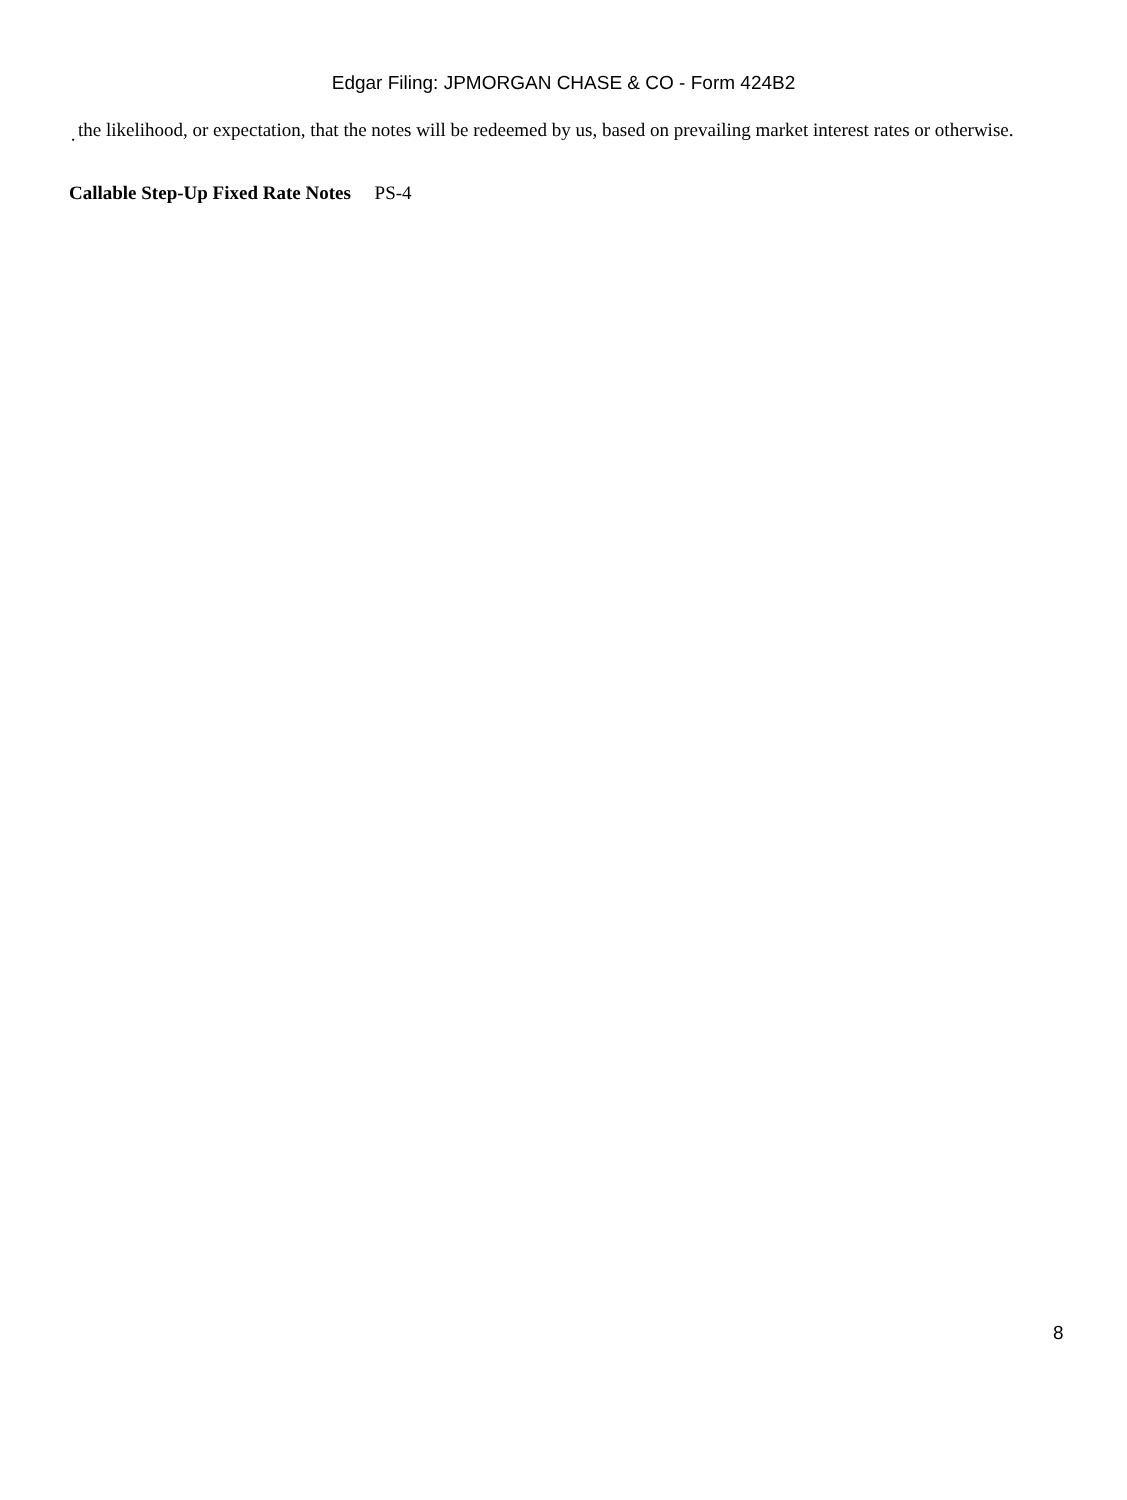Edgar Filing: JPMORGAN CHASE & CO - Form 424B2
· the likelihood, or expectation, that the notes will be redeemed by us, based on prevailing market interest rates or otherwise.
Callable Step-Up Fixed Rate Notes PS-4
8